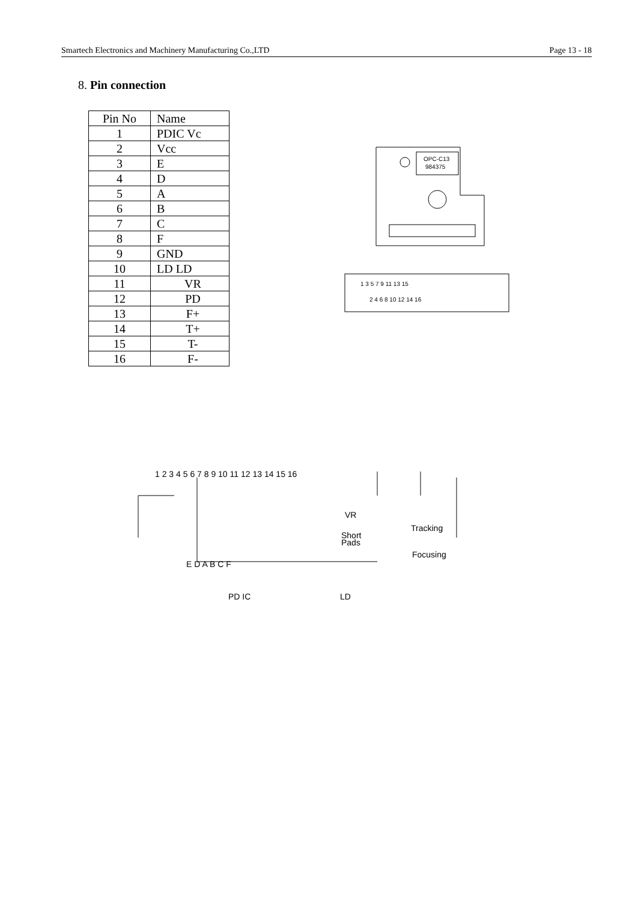Smartech Electronics and Machinery Manufacturing Co.,LTD Page 13 - 18
8. Pin connection
| Pin No | Name |
| --- | --- |
| 1 | PDIC Vc |
| 2 | Vcc |
| 3 | E |
| 4 | D |
| 5 | A |
| 6 | B |
| 7 | C |
| 8 | F |
| 9 | GND |
| 10 | LD LD |
| 11 | VR |
| 12 | PD |
| 13 | F+ |
| 14 | T+ |
| 15 | T- |
| 16 | F- |
OPC-C13
984375
1 3 5 7 9 11 13 15
2 4 6 8 10 12 14 16
1 2 3 4 5 6 7 8 9 10 11 12 13 14 15 16
VR
Short
Pads
Tracking
Focusing
E D A B C F
PD IC
LD